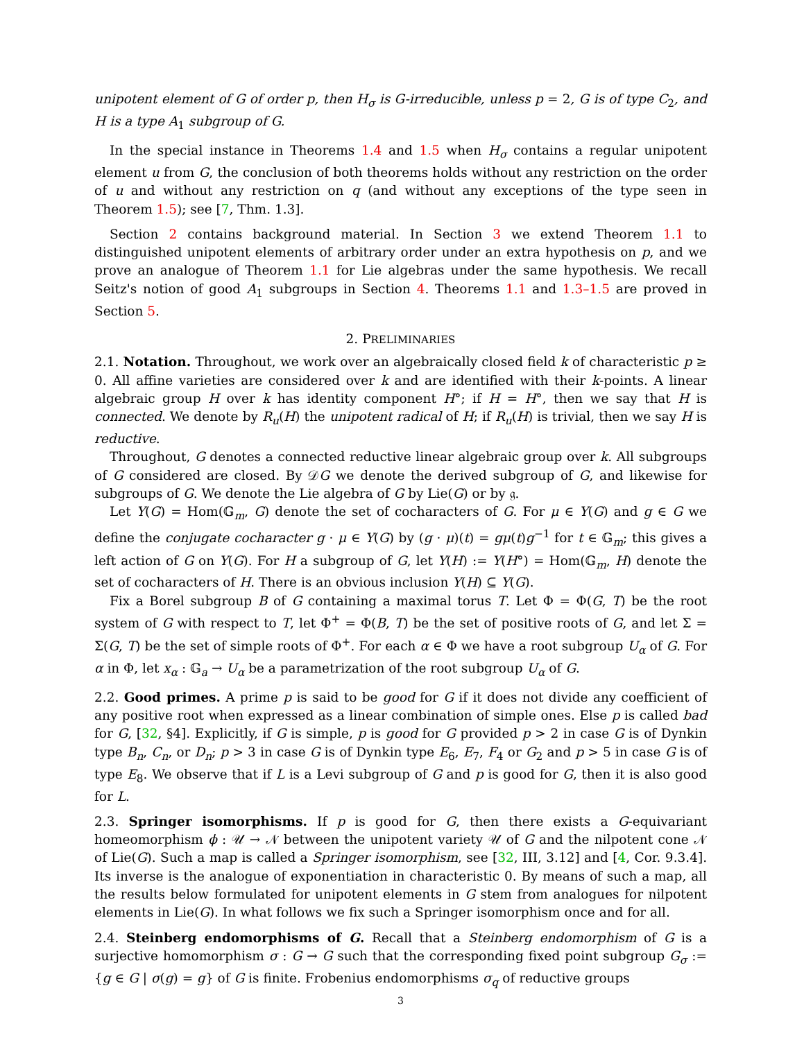unipotent element of G of order p, then H<sub>σ</sub> is G-irreducible, unless p = 2, G is of type C<sub>2</sub>, and H is a type A<sub>1</sub> subgroup of G.
In the special instance in Theorems 1.4 and 1.5 when H<sub>σ</sub> contains a regular unipotent element u from G, the conclusion of both theorems holds without any restriction on the order of u and without any restriction on q (and without any exceptions of the type seen in Theorem 1.5); see [7, Thm. 1.3].
Section 2 contains background material. In Section 3 we extend Theorem 1.1 to distinguished unipotent elements of arbitrary order under an extra hypothesis on p, and we prove an analogue of Theorem 1.1 for Lie algebras under the same hypothesis. We recall Seitz's notion of good A<sub>1</sub> subgroups in Section 4. Theorems 1.1 and 1.3–1.5 are proved in Section 5.
2. PRELIMINARIES
2.1. Notation. Throughout, we work over an algebraically closed field k of characteristic p ≥ 0. All affine varieties are considered over k and are identified with their k-points. A linear algebraic group H over k has identity component H°; if H = H°, then we say that H is connected. We denote by R<sub>u</sub>(H) the unipotent radical of H; if R<sub>u</sub>(H) is trivial, then we say H is reductive.
Throughout, G denotes a connected reductive linear algebraic group over k. All subgroups of G considered are closed. By 𝒟G we denote the derived subgroup of G, and likewise for subgroups of G. We denote the Lie algebra of G by Lie(G) or by 𝔤.
Let Y(G) = Hom(𝔾<sub>m</sub>, G) denote the set of cocharacters of G. For μ ∈ Y(G) and g ∈ G we define the conjugate cocharacter g · μ ∈ Y(G) by (g · μ)(t) = gμ(t)g<sup>−1</sup> for t ∈ 𝔾<sub>m</sub>; this gives a left action of G on Y(G). For H a subgroup of G, let Y(H) := Y(H°) = Hom(𝔾<sub>m</sub>, H) denote the set of cocharacters of H. There is an obvious inclusion Y(H) ⊆ Y(G).
Fix a Borel subgroup B of G containing a maximal torus T. Let Φ = Φ(G, T) be the root system of G with respect to T, let Φ<sup>+</sup> = Φ(B, T) be the set of positive roots of G, and let Σ = Σ(G, T) be the set of simple roots of Φ<sup>+</sup>. For each α ∈ Φ we have a root subgroup U<sub>α</sub> of G. For α in Φ, let x<sub>α</sub> : 𝔾<sub>a</sub> → U<sub>α</sub> be a parametrization of the root subgroup U<sub>α</sub> of G.
2.2. Good primes. A prime p is said to be good for G if it does not divide any coefficient of any positive root when expressed as a linear combination of simple ones. Else p is called bad for G, [32, §4]. Explicitly, if G is simple, p is good for G provided p > 2 in case G is of Dynkin type B<sub>n</sub>, C<sub>n</sub>, or D<sub>n</sub>; p > 3 in case G is of Dynkin type E<sub>6</sub>, E<sub>7</sub>, F<sub>4</sub> or G<sub>2</sub> and p > 5 in case G is of type E<sub>8</sub>. We observe that if L is a Levi subgroup of G and p is good for G, then it is also good for L.
2.3. Springer isomorphisms. If p is good for G, then there exists a G-equivariant homeomorphism ϕ : 𝒰 → 𝒩 between the unipotent variety 𝒰 of G and the nilpotent cone 𝒩 of Lie(G). Such a map is called a Springer isomorphism, see [32, III, 3.12] and [4, Cor. 9.3.4]. Its inverse is the analogue of exponentiation in characteristic 0. By means of such a map, all the results below formulated for unipotent elements in G stem from analogues for nilpotent elements in Lie(G). In what follows we fix such a Springer isomorphism once and for all.
2.4. Steinberg endomorphisms of G. Recall that a Steinberg endomorphism of G is a surjective homomorphism σ : G → G such that the corresponding fixed point subgroup G<sub>σ</sub> := {g ∈ G | σ(g) = g} of G is finite. Frobenius endomorphisms σ<sub>q</sub> of reductive groups
3